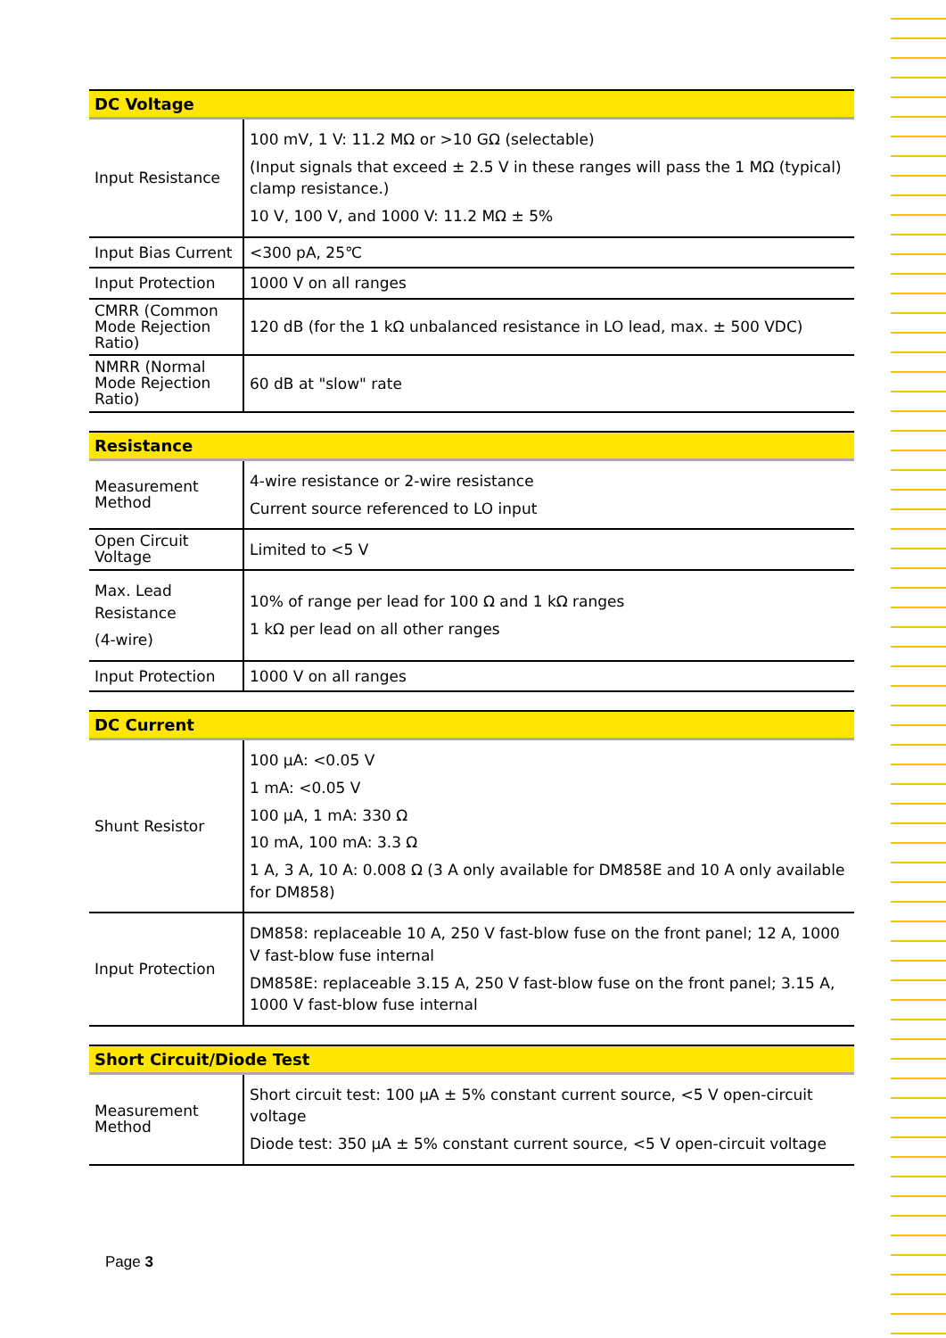| DC Voltage | |
| --- | --- |
| Input Resistance | 100 mV, 1 V: 11.2 MΩ or >10 GΩ (selectable) (Input signals that exceed ± 2.5 V in these ranges will pass the 1 MΩ (typical) clamp resistance.) 10 V, 100 V, and 1000 V: 11.2 MΩ ± 5% |
| Input Bias Current | <300 pA, 25℃ |
| Input Protection | 1000 V on all ranges |
| CMRR (Common Mode Rejection Ratio) | 120 dB (for the 1 kΩ unbalanced resistance in LO lead, max. ± 500 VDC) |
| NMRR (Normal Mode Rejection Ratio) | 60 dB at "slow" rate |
| Resistance | |
| --- | --- |
| Measurement Method | 4-wire resistance or 2-wire resistance Current source referenced to LO input |
| Open Circuit Voltage | Limited to <5 V |
| Max. Lead Resistance (4-wire) | 10% of range per lead for 100 Ω and 1 kΩ ranges 1 kΩ per lead on all other ranges |
| Input Protection | 1000 V on all ranges |
| DC Current | |
| --- | --- |
| Shunt Resistor | 100 μA: <0.05 V 1 mA: <0.05 V 100 μA, 1 mA: 330 Ω 10 mA, 100 mA: 3.3 Ω 1 A, 3 A, 10 A: 0.008 Ω (3 A only available for DM858E and 10 A only available for DM858) |
| Input Protection | DM858: replaceable 10 A, 250 V fast-blow fuse on the front panel; 12 A, 1000 V fast-blow fuse internal DM858E: replaceable 3.15 A, 250 V fast-blow fuse on the front panel; 3.15 A, 1000 V fast-blow fuse internal |
| Short Circuit/Diode Test | |
| --- | --- |
| Measurement Method | Short circuit test: 100 μA ± 5% constant current source, <5 V open-circuit voltage Diode test: 350 μA ± 5% constant current source, <5 V open-circuit voltage |
Page 3